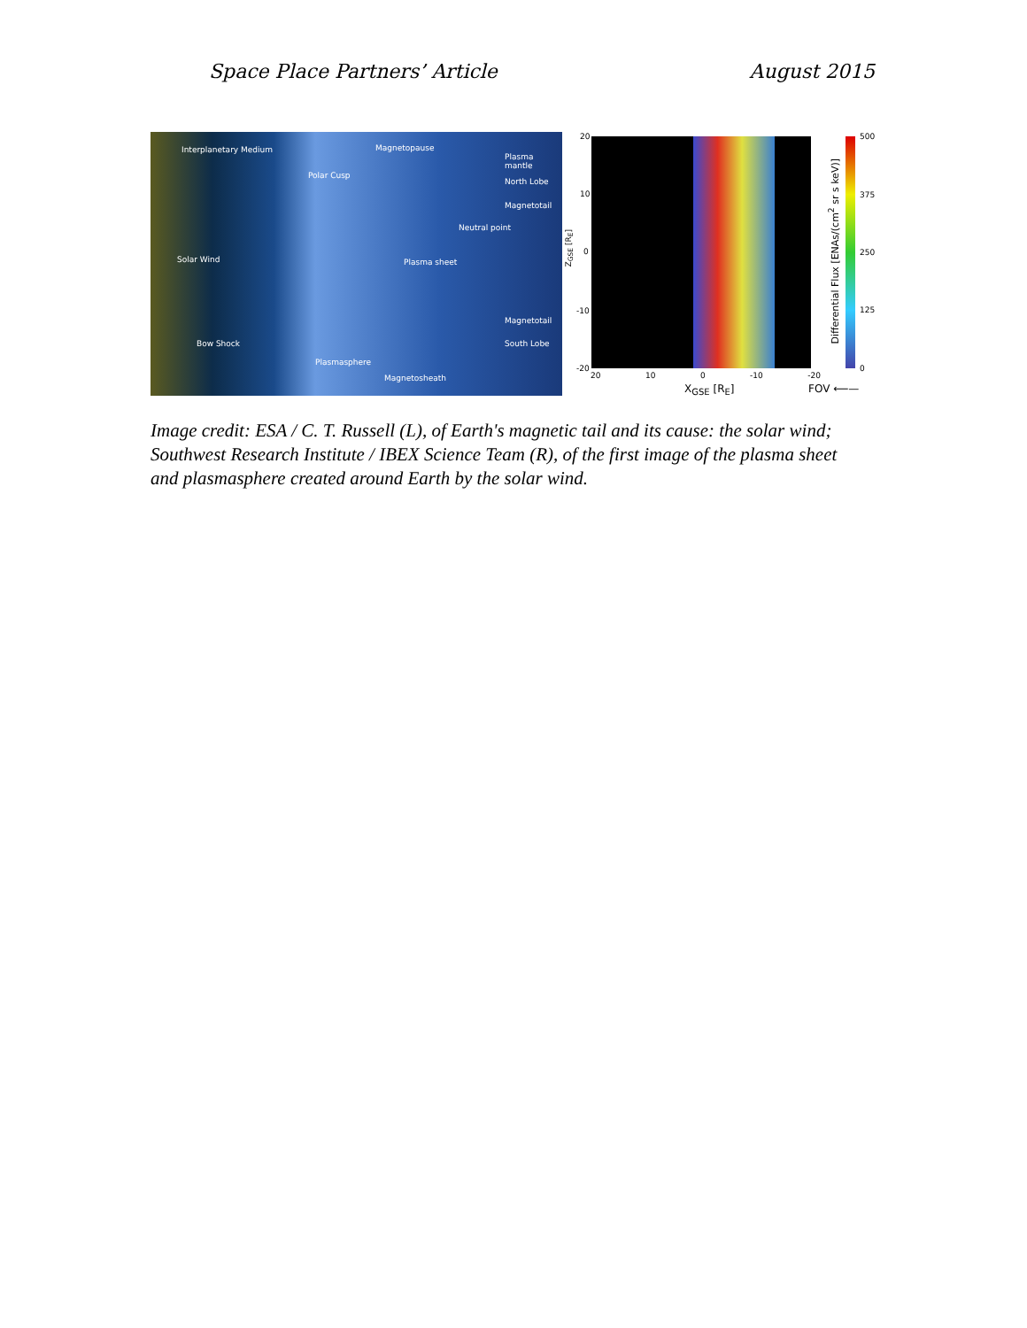Space Place Partners’ Article August 2015
Interplanetary Medium Magnetopause
Plasma mantle
Polar Cusp
North Lobe
Magnetotail
Neutral point
Solar Wind Plasma sheet
Magnetotail
Bow Shock South Lobe
Plasmasphere
Magnetosheath
20
10
0
-10
-20
Z<sub>GSE</sub> [R<sub>E</sub>]
20 10 0 -10 -20
X<sub>GSE</sub> [R<sub>E</sub>] FOV ⟵—
Differential Flux [ENAs/(cm<sup>2</sup> sr s keV)]
500
375
250
125
0
Image credit: ESA / C. T. Russell (L), of Earth's magnetic tail and its cause: the solar wind; Southwest Research Institute / IBEX Science Team (R), of the first image of the plasma sheet and plasmasphere created around Earth by the solar wind.